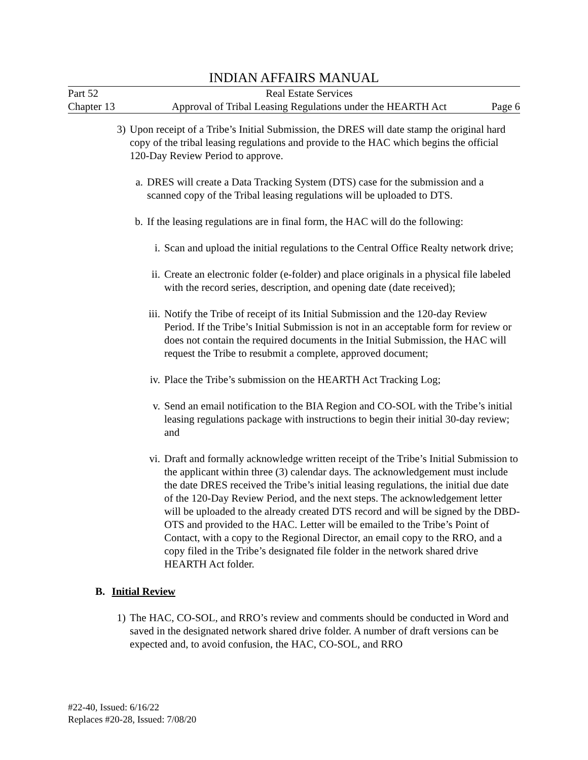INDIAN AFFAIRS MANUAL
Part 52 Real Estate Services
Chapter 13 Approval of Tribal Leasing Regulations under the HEARTH Act Page 6
3) Upon receipt of a Tribe’s Initial Submission, the DRES will date stamp the original hard copy of the tribal leasing regulations and provide to the HAC which begins the official 120-Day Review Period to approve.
a. DRES will create a Data Tracking System (DTS) case for the submission and a scanned copy of the Tribal leasing regulations will be uploaded to DTS.
b. If the leasing regulations are in final form, the HAC will do the following:
i. Scan and upload the initial regulations to the Central Office Realty network drive;
ii.
Create an electronic folder (e-folder) and place originals in a physical file labeled with the record series, description, and opening date (date received);
iii.
Notify the Tribe of receipt of its Initial Submission and the 120-day Review Period. If the Tribe’s Initial Submission is not in an acceptable form for review or does not contain the required documents in the Initial Submission, the HAC will request the Tribe to resubmit a complete, approved document;
iv.
Place the Tribe’s submission on the HEARTH Act Tracking Log;
v. Send an email notification to the BIA Region and CO-SOL with the Tribe’s initial leasing regulations package with instructions to begin their initial 30-day review; and
vi.
Draft and formally acknowledge written receipt of the Tribe’s Initial Submission to the applicant within three (3) calendar days. The acknowledgement must include the date DRES received the Tribe’s initial leasing regulations, the initial due date of the 120-Day Review Period, and the next steps. The acknowledgement letter will be uploaded to the already created DTS record and will be signed by the DBD-OTS and provided to the HAC. Letter will be emailed to the Tribe’s Point of Contact, with a copy to the Regional Director, an email copy to the RRO, and a copy filed in the Tribe’s designated file folder in the network shared drive HEARTH Act folder.
B. Initial Review
1) The HAC, CO-SOL, and RRO’s review and comments should be conducted in Word and saved in the designated network shared drive folder. A number of draft versions can be expected and, to avoid confusion, the HAC, CO-SOL, and RRO
#22-40, Issued: 6/16/22
Replaces #20-28, Issued: 7/08/20